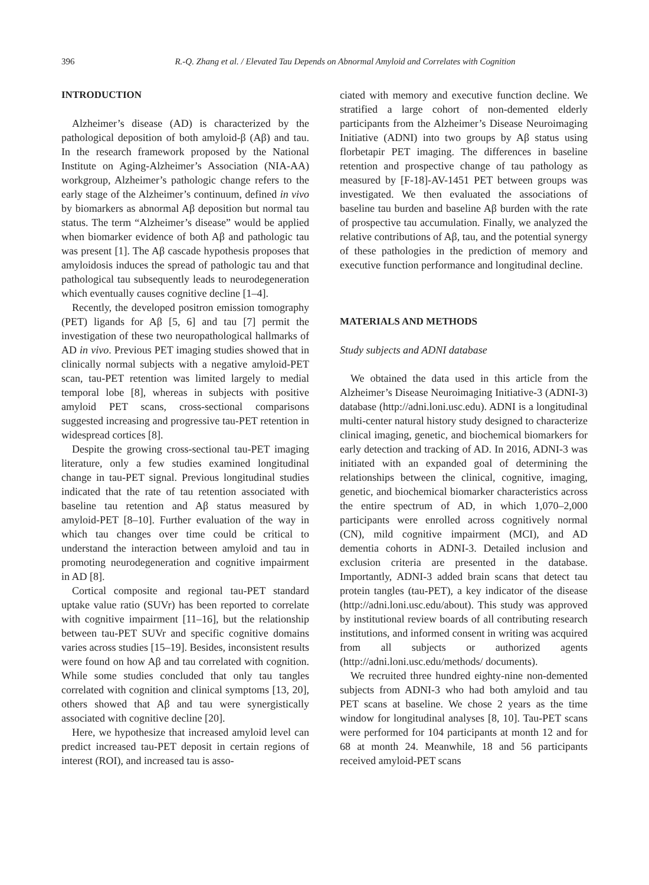396 R.-Q. Zhang et al. / Elevated Tau Depends on Abnormal Amyloid and Correlates with Cognition
INTRODUCTION
Alzheimer’s disease (AD) is characterized by the pathological deposition of both amyloid-β (Aβ) and tau. In the research framework proposed by the National Institute on Aging-Alzheimer’s Association (NIA-AA) workgroup, Alzheimer’s pathologic change refers to the early stage of the Alzheimer’s continuum, defined in vivo by biomarkers as abnormal Aβ deposition but normal tau status. The term “Alzheimer’s disease” would be applied when biomarker evidence of both Aβ and pathologic tau was present [1]. The Aβ cascade hypothesis proposes that amyloidosis induces the spread of pathologic tau and that pathological tau subsequently leads to neurodegeneration which eventually causes cognitive decline [1–4].
Recently, the developed positron emission tomography (PET) ligands for Aβ [5, 6] and tau [7] permit the investigation of these two neuropathological hallmarks of AD in vivo. Previous PET imaging studies showed that in clinically normal subjects with a negative amyloid-PET scan, tau-PET retention was limited largely to medial temporal lobe [8], whereas in subjects with positive amyloid PET scans, cross-sectional comparisons suggested increasing and progressive tau-PET retention in widespread cortices [8].
Despite the growing cross-sectional tau-PET imaging literature, only a few studies examined longitudinal change in tau-PET signal. Previous longitudinal studies indicated that the rate of tau retention associated with baseline tau retention and Aβ status measured by amyloid-PET [8–10]. Further evaluation of the way in which tau changes over time could be critical to understand the interaction between amyloid and tau in promoting neurodegeneration and cognitive impairment in AD [8].
Cortical composite and regional tau-PET standard uptake value ratio (SUVr) has been reported to correlate with cognitive impairment [11–16], but the relationship between tau-PET SUVr and specific cognitive domains varies across studies [15–19]. Besides, inconsistent results were found on how Aβ and tau correlated with cognition. While some studies concluded that only tau tangles correlated with cognition and clinical symptoms [13, 20], others showed that Aβ and tau were synergistically associated with cognitive decline [20].
Here, we hypothesize that increased amyloid level can predict increased tau-PET deposit in certain regions of interest (ROI), and increased tau is asso-
ciated with memory and executive function decline. We stratified a large cohort of non-demented elderly participants from the Alzheimer’s Disease Neuroimaging Initiative (ADNI) into two groups by Aβ status using florbetapir PET imaging. The differences in baseline retention and prospective change of tau pathology as measured by [F-18]-AV-1451 PET between groups was investigated. We then evaluated the associations of baseline tau burden and baseline Aβ burden with the rate of prospective tau accumulation. Finally, we analyzed the relative contributions of Aβ, tau, and the potential synergy of these pathologies in the prediction of memory and executive function performance and longitudinal decline.
MATERIALS AND METHODS
Study subjects and ADNI database
We obtained the data used in this article from the Alzheimer’s Disease Neuroimaging Initiative-3 (ADNI-3) database (http://adni.loni.usc.edu). ADNI is a longitudinal multi-center natural history study designed to characterize clinical imaging, genetic, and biochemical biomarkers for early detection and tracking of AD. In 2016, ADNI-3 was initiated with an expanded goal of determining the relationships between the clinical, cognitive, imaging, genetic, and biochemical biomarker characteristics across the entire spectrum of AD, in which 1,070–2,000 participants were enrolled across cognitively normal (CN), mild cognitive impairment (MCI), and AD dementia cohorts in ADNI-3. Detailed inclusion and exclusion criteria are presented in the database. Importantly, ADNI-3 added brain scans that detect tau protein tangles (tau-PET), a key indicator of the disease (http://adni.loni.usc.edu/about). This study was approved by institutional review boards of all contributing research institutions, and informed consent in writing was acquired from all subjects or authorized agents (http://adni.loni.usc.edu/methods/ documents).
We recruited three hundred eighty-nine non-demented subjects from ADNI-3 who had both amyloid and tau PET scans at baseline. We chose 2 years as the time window for longitudinal analyses [8, 10]. Tau-PET scans were performed for 104 participants at month 12 and for 68 at month 24. Meanwhile, 18 and 56 participants received amyloid-PET scans